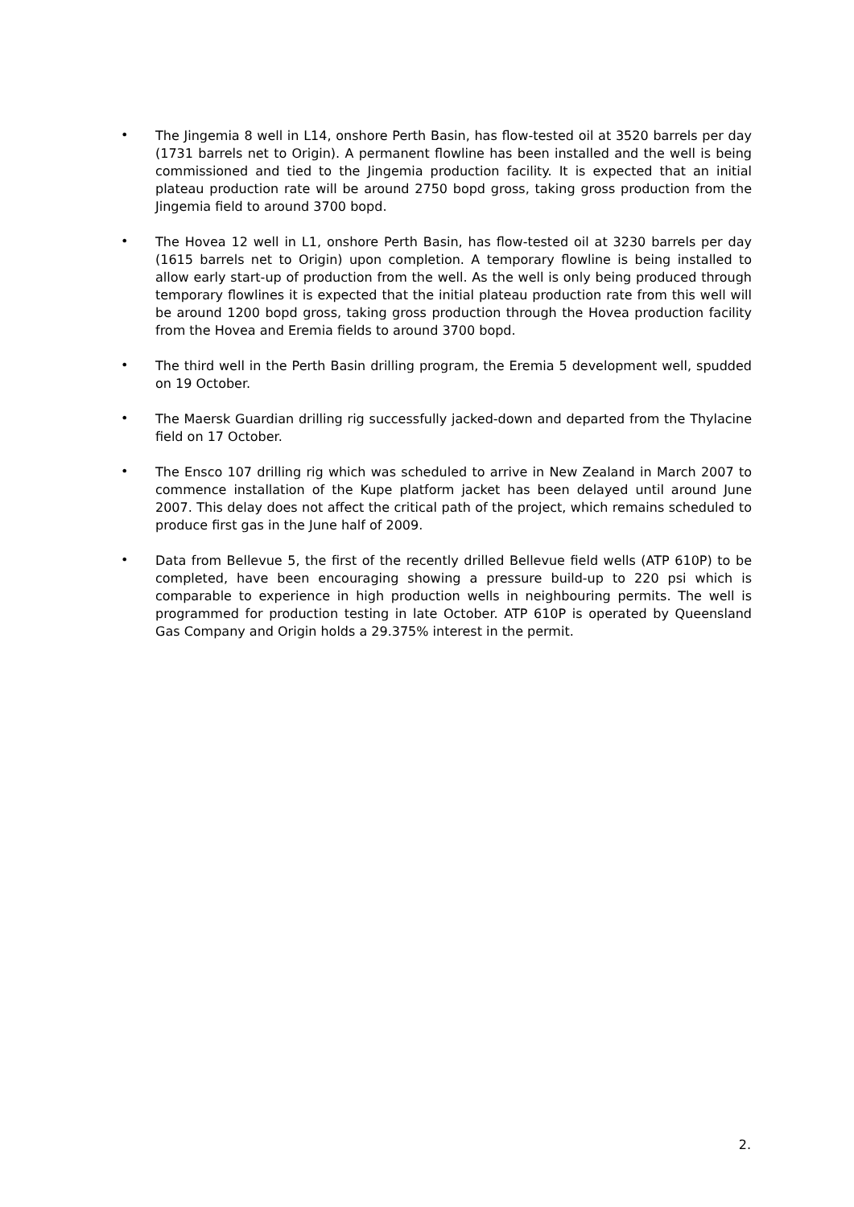•
The Jingemia 8 well in L14, onshore Perth Basin, has flow-tested oil at 3520 barrels per day (1731 barrels net to Origin). A permanent flowline has been installed and the well is being commissioned and tied to the Jingemia production facility. It is expected that an initial plateau production rate will be around 2750 bopd gross, taking gross production from the Jingemia field to around 3700 bopd.
•
The Hovea 12 well in L1, onshore Perth Basin, has flow-tested oil at 3230 barrels per day (1615 barrels net to Origin) upon completion. A temporary flowline is being installed to allow early start-up of production from the well. As the well is only being produced through temporary flowlines it is expected that the initial plateau production rate from this well will be around 1200 bopd gross, taking gross production through the Hovea production facility from the Hovea and Eremia fields to around 3700 bopd.
•
The third well in the Perth Basin drilling program, the Eremia 5 development well, spudded on 19 October.
•
The Maersk Guardian drilling rig successfully jacked-down and departed from the Thylacine field on 17 October.
•
The Ensco 107 drilling rig which was scheduled to arrive in New Zealand in March 2007 to commence installation of the Kupe platform jacket has been delayed until around June 2007. This delay does not affect the critical path of the project, which remains scheduled to produce first gas in the June half of 2009.
•
Data from Bellevue 5, the first of the recently drilled Bellevue field wells (ATP 610P) to be completed, have been encouraging showing a pressure build-up to 220 psi which is comparable to experience in high production wells in neighbouring permits. The well is programmed for production testing in late October. ATP 610P is operated by Queensland Gas Company and Origin holds a 29.375% interest in the permit.
2.